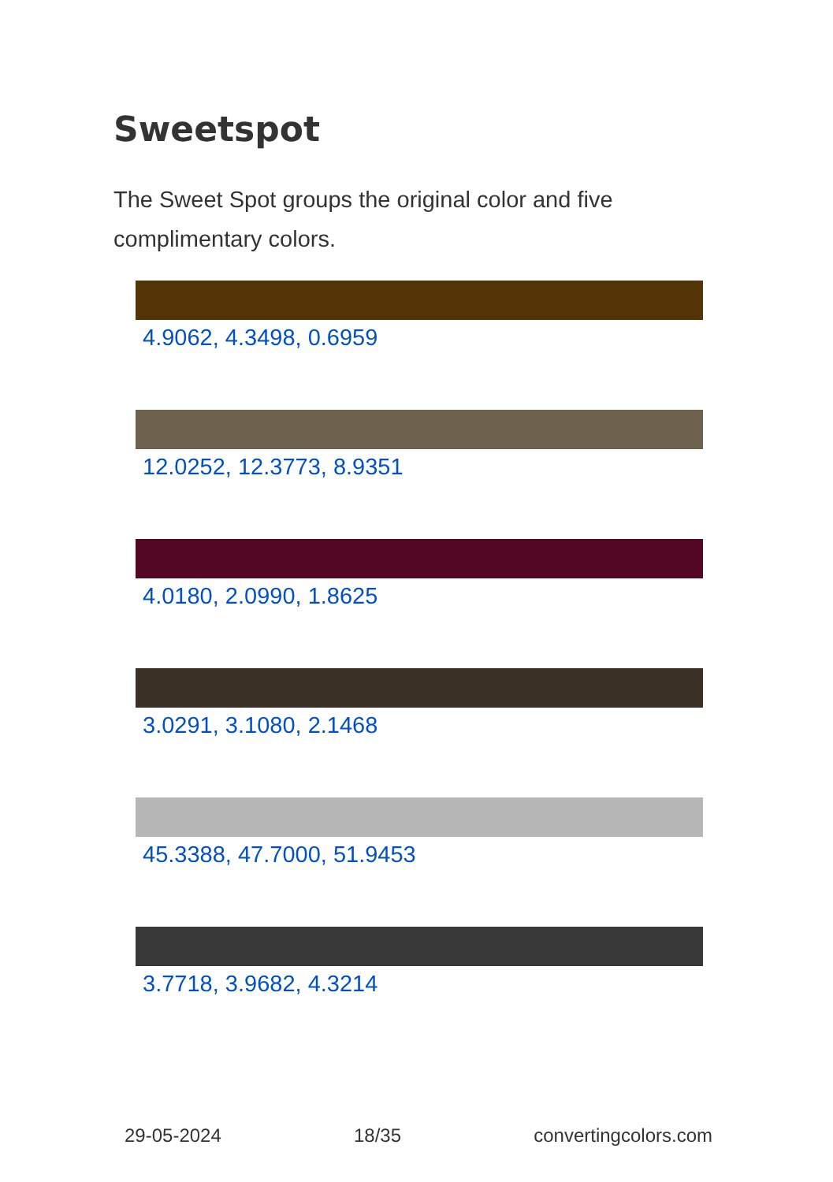Sweetspot
The Sweet Spot groups the original color and five complimentary colors.
4.9062, 4.3498, 0.6959
12.0252, 12.3773, 8.9351
4.0180, 2.0990, 1.8625
3.0291, 3.1080, 2.1468
45.3388, 47.7000, 51.9453
3.7718, 3.9682, 4.3214
29-05-2024 18/35 convertingcolors.com